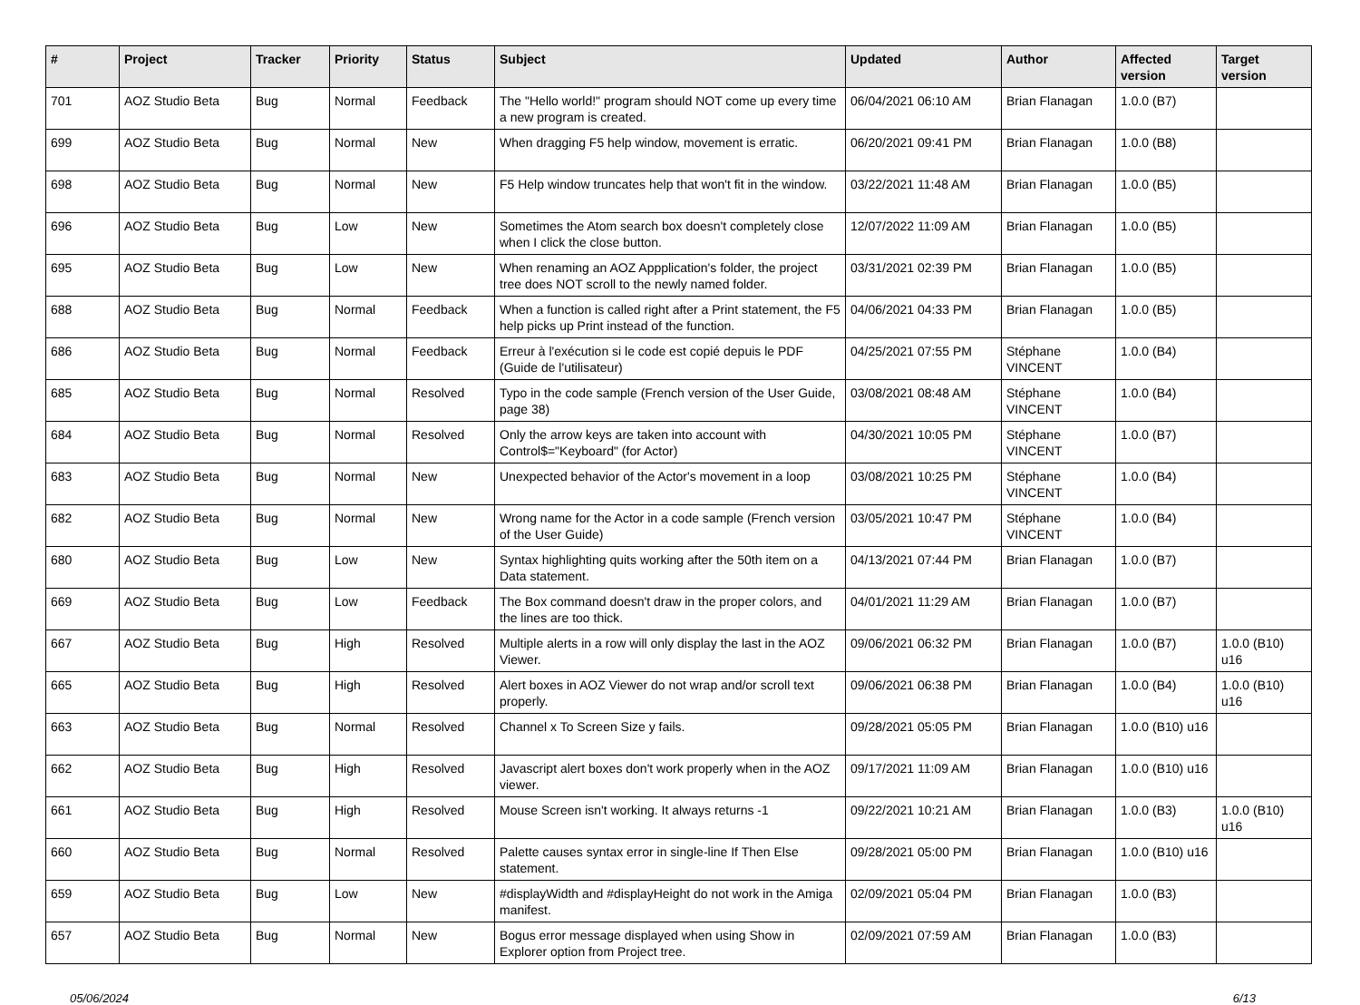| # | Project | Tracker | Priority | Status | Subject | Updated | Author | Affected version | Target version |
| --- | --- | --- | --- | --- | --- | --- | --- | --- | --- |
| 701 | AOZ Studio Beta | Bug | Normal | Feedback | The "Hello world!" program should NOT come up every time a new program is created. | 06/04/2021 06:10 AM | Brian Flanagan | 1.0.0 (B7) | |
| 699 | AOZ Studio Beta | Bug | Normal | New | When dragging F5 help window, movement is erratic. | 06/20/2021 09:41 PM | Brian Flanagan | 1.0.0 (B8) | |
| 698 | AOZ Studio Beta | Bug | Normal | New | F5 Help window truncates help that won't fit in the window. | 03/22/2021 11:48 AM | Brian Flanagan | 1.0.0 (B5) | |
| 696 | AOZ Studio Beta | Bug | Low | New | Sometimes the Atom search box doesn't completely close when I click the close button. | 12/07/2022 11:09 AM | Brian Flanagan | 1.0.0 (B5) | |
| 695 | AOZ Studio Beta | Bug | Low | New | When renaming an AOZ Appplication's folder, the project tree does NOT scroll to the newly named folder. | 03/31/2021 02:39 PM | Brian Flanagan | 1.0.0 (B5) | |
| 688 | AOZ Studio Beta | Bug | Normal | Feedback | When a function is called right after a Print statement, the F5 help picks up Print instead of the function. | 04/06/2021 04:33 PM | Brian Flanagan | 1.0.0 (B5) | |
| 686 | AOZ Studio Beta | Bug | Normal | Feedback | Erreur à l'exécution si le code est copié depuis le PDF (Guide de l'utilisateur) | 04/25/2021 07:55 PM | Stéphane VINCENT | 1.0.0 (B4) | |
| 685 | AOZ Studio Beta | Bug | Normal | Resolved | Typo in the code sample (French version of the User Guide, page 38) | 03/08/2021 08:48 AM | Stéphane VINCENT | 1.0.0 (B4) | |
| 684 | AOZ Studio Beta | Bug | Normal | Resolved | Only the arrow keys are taken into account with Control$="Keyboard" (for Actor) | 04/30/2021 10:05 PM | Stéphane VINCENT | 1.0.0 (B7) | |
| 683 | AOZ Studio Beta | Bug | Normal | New | Unexpected behavior of the Actor's movement in a loop | 03/08/2021 10:25 PM | Stéphane VINCENT | 1.0.0 (B4) | |
| 682 | AOZ Studio Beta | Bug | Normal | New | Wrong name for the Actor in a code sample (French version of the User Guide) | 03/05/2021 10:47 PM | Stéphane VINCENT | 1.0.0 (B4) | |
| 680 | AOZ Studio Beta | Bug | Low | New | Syntax highlighting quits working after the 50th item on a Data statement. | 04/13/2021 07:44 PM | Brian Flanagan | 1.0.0 (B7) | |
| 669 | AOZ Studio Beta | Bug | Low | Feedback | The Box command doesn't draw in the proper colors, and the lines are too thick. | 04/01/2021 11:29 AM | Brian Flanagan | 1.0.0 (B7) | |
| 667 | AOZ Studio Beta | Bug | High | Resolved | Multiple alerts in a row will only display the last in the AOZ Viewer. | 09/06/2021 06:32 PM | Brian Flanagan | 1.0.0 (B7) | 1.0.0 (B10) u16 |
| 665 | AOZ Studio Beta | Bug | High | Resolved | Alert boxes in AOZ Viewer do not wrap and/or scroll text properly. | 09/06/2021 06:38 PM | Brian Flanagan | 1.0.0 (B4) | 1.0.0 (B10) u16 |
| 663 | AOZ Studio Beta | Bug | Normal | Resolved | Channel x To Screen Size y fails. | 09/28/2021 05:05 PM | Brian Flanagan | 1.0.0 (B10) u16 | |
| 662 | AOZ Studio Beta | Bug | High | Resolved | Javascript alert boxes don't work properly when in the AOZ viewer. | 09/17/2021 11:09 AM | Brian Flanagan | 1.0.0 (B10) u16 | |
| 661 | AOZ Studio Beta | Bug | High | Resolved | Mouse Screen isn't working. It always returns -1 | 09/22/2021 10:21 AM | Brian Flanagan | 1.0.0 (B3) | 1.0.0 (B10) u16 |
| 660 | AOZ Studio Beta | Bug | Normal | Resolved | Palette causes syntax error in single-line If Then Else statement. | 09/28/2021 05:00 PM | Brian Flanagan | 1.0.0 (B10) u16 | |
| 659 | AOZ Studio Beta | Bug | Low | New | #displayWidth and #displayHeight do not work in the Amiga manifest. | 02/09/2021 05:04 PM | Brian Flanagan | 1.0.0 (B3) | |
| 657 | AOZ Studio Beta | Bug | Normal | New | Bogus error message displayed when using Show in Explorer option from Project tree. | 02/09/2021 07:59 AM | Brian Flanagan | 1.0.0 (B3) | |
05/06/2024 6/13